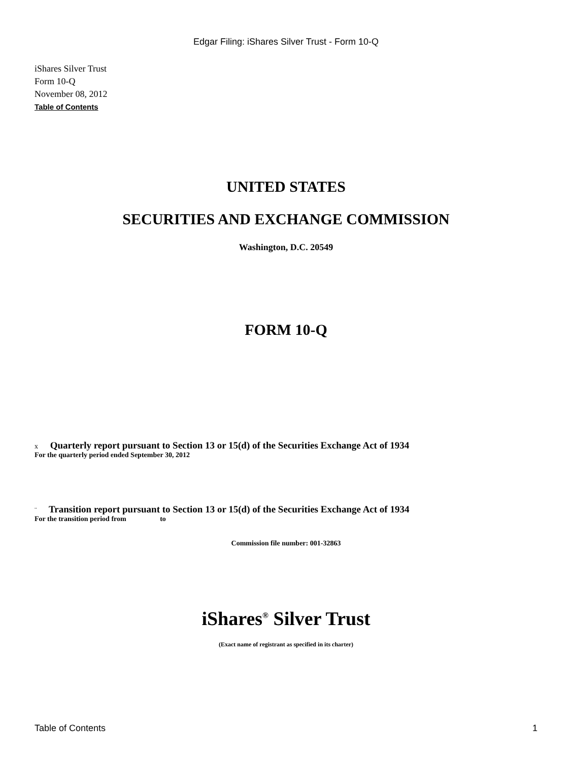Edgar Filing: iShares Silver Trust - Form 10-Q
iShares Silver Trust
Form 10-Q
November 08, 2012
Table of Contents
UNITED STATES
SECURITIES AND EXCHANGE COMMISSION
Washington, D.C. 20549
FORM 10-Q
x Quarterly report pursuant to Section 13 or 15(d) of the Securities Exchange Act of 1934
For the quarterly period ended September 30, 2012
¨ Transition report pursuant to Section 13 or 15(d) of the Securities Exchange Act of 1934
For the transition period from to
Commission file number: 001-32863
iShares<sup>®</sup> Silver Trust
(Exact name of registrant as specified in its charter)
Table of Contents 1